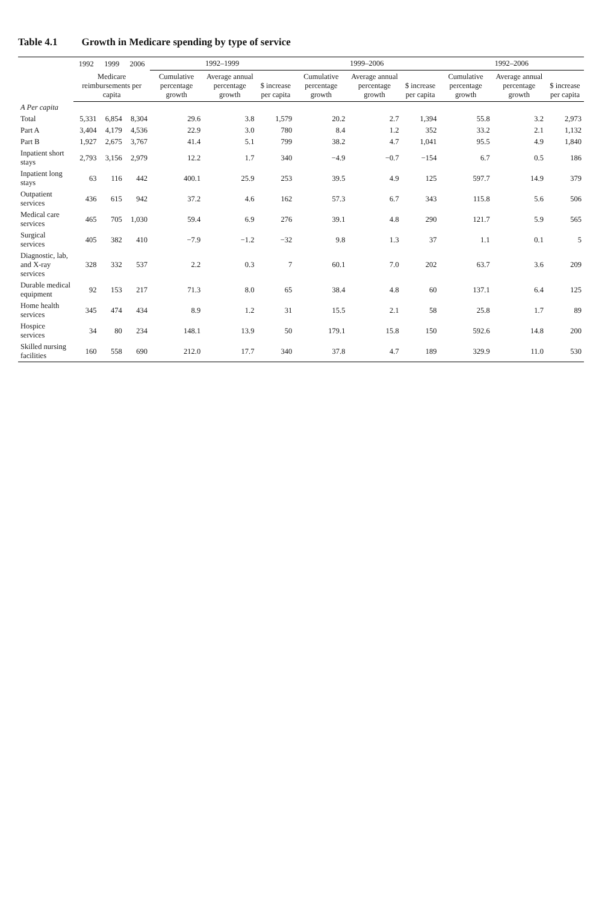Table 4.1 Growth in Medicare spending by type of service
| | 1992 | 1999 | 2006 | 1992–1999 | | | 1999–2006 | | | 1992–2006 | | |
| --- | --- | --- | --- | --- | --- | --- | --- | --- | --- | --- | --- | --- |
| | Medicare reimbursements per capita | | | Cumulative percentage growth | Average annual percentage growth | $ increase per capita | Cumulative percentage growth | Average annual percentage growth | $ increase per capita | Cumulative percentage growth | Average annual percentage growth | $ increase per capita |
| A Per capita | | | | | | | | | | | | |
| Total | 5,331 | 6,854 | 8,304 | 29.6 | 3.8 | 1,579 | 20.2 | 2.7 | 1,394 | 55.8 | 3.2 | 2,973 |
| Part A | 3,404 | 4,179 | 4,536 | 22.9 | 3.0 | 780 | 8.4 | 1.2 | 352 | 33.2 | 2.1 | 1,132 |
| Part B | 1,927 | 2,675 | 3,767 | 41.4 | 5.1 | 799 | 38.2 | 4.7 | 1,041 | 95.5 | 4.9 | 1,840 |
| Inpatient short stays | 2,793 | 3,156 | 2,979 | 12.2 | 1.7 | 340 | −4.9 | −0.7 | −154 | 6.7 | 0.5 | 186 |
| Inpatient long stays | 63 | 116 | 442 | 400.1 | 25.9 | 253 | 39.5 | 4.9 | 125 | 597.7 | 14.9 | 379 |
| Outpatient services | 436 | 615 | 942 | 37.2 | 4.6 | 162 | 57.3 | 6.7 | 343 | 115.8 | 5.6 | 506 |
| Medical care services | 465 | 705 | 1,030 | 59.4 | 6.9 | 276 | 39.1 | 4.8 | 290 | 121.7 | 5.9 | 565 |
| Surgical services | 405 | 382 | 410 | −7.9 | −1.2 | −32 | 9.8 | 1.3 | 37 | 1.1 | 0.1 | 5 |
| Diagnostic, lab, and X-ray services | 328 | 332 | 537 | 2.2 | 0.3 | 7 | 60.1 | 7.0 | 202 | 63.7 | 3.6 | 209 |
| Durable medical equipment | 92 | 153 | 217 | 71.3 | 8.0 | 65 | 38.4 | 4.8 | 60 | 137.1 | 6.4 | 125 |
| Home health services | 345 | 474 | 434 | 8.9 | 1.2 | 31 | 15.5 | 2.1 | 58 | 25.8 | 1.7 | 89 |
| Hospice services | 34 | 80 | 234 | 148.1 | 13.9 | 50 | 179.1 | 15.8 | 150 | 592.6 | 14.8 | 200 |
| Skilled nursing facilities | 160 | 558 | 690 | 212.0 | 17.7 | 340 | 37.8 | 4.7 | 189 | 329.9 | 11.0 | 530 |